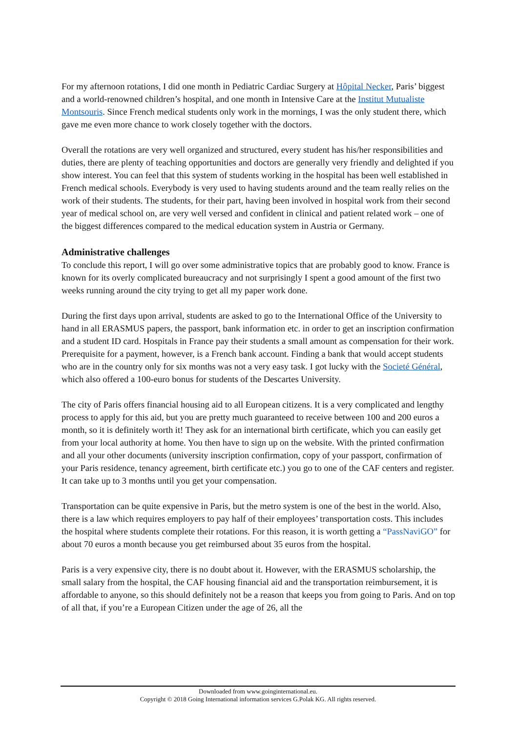For my afternoon rotations, I did one month in Pediatric Cardiac Surgery at Hôpital Necker, Paris’ biggest and a world-renowned children’s hospital, and one month in Intensive Care at the Institut Mutualiste Montsouris. Since French medical students only work in the mornings, I was the only student there, which gave me even more chance to work closely together with the doctors.
Overall the rotations are very well organized and structured, every student has his/her responsibilities and duties, there are plenty of teaching opportunities and doctors are generally very friendly and delighted if you show interest. You can feel that this system of students working in the hospital has been well established in French medical schools. Everybody is very used to having students around and the team really relies on the work of their students. The students, for their part, having been involved in hospital work from their second year of medical school on, are very well versed and confident in clinical and patient related work – one of the biggest differences compared to the medical education system in Austria or Germany.
Administrative challenges
To conclude this report, I will go over some administrative topics that are probably good to know. France is known for its overly complicated bureaucracy and not surprisingly I spent a good amount of the first two weeks running around the city trying to get all my paper work done.
During the first days upon arrival, students are asked to go to the International Office of the University to hand in all ERASMUS papers, the passport, bank information etc. in order to get an inscription confirmation and a student ID card. Hospitals in France pay their students a small amount as compensation for their work. Prerequisite for a payment, however, is a French bank account. Finding a bank that would accept students who are in the country only for six months was not a very easy task. I got lucky with the Societé Général, which also offered a 100-euro bonus for students of the Descartes University.
The city of Paris offers financial housing aid to all European citizens. It is a very complicated and lengthy process to apply for this aid, but you are pretty much guaranteed to receive between 100 and 200 euros a month, so it is definitely worth it! They ask for an international birth certificate, which you can easily get from your local authority at home. You then have to sign up on the website. With the printed confirmation and all your other documents (university inscription confirmation, copy of your passport, confirmation of your Paris residence, tenancy agreement, birth certificate etc.) you go to one of the CAF centers and register. It can take up to 3 months until you get your compensation.
Transportation can be quite expensive in Paris, but the metro system is one of the best in the world. Also, there is a law which requires employers to pay half of their employees’ transportation costs. This includes the hospital where students complete their rotations. For this reason, it is worth getting a “PassNaviGO” for about 70 euros a month because you get reimbursed about 35 euros from the hospital.
Paris is a very expensive city, there is no doubt about it. However, with the ERASMUS scholarship, the small salary from the hospital, the CAF housing financial aid and the transportation reimbursement, it is affordable to anyone, so this should definitely not be a reason that keeps you from going to Paris. And on top of all that, if you’re a European Citizen under the age of 26, all the
Downloaded from www.goinginternational.eu.
Copyright © 2018 Going International information services G.Polak KG. All rights reserved.